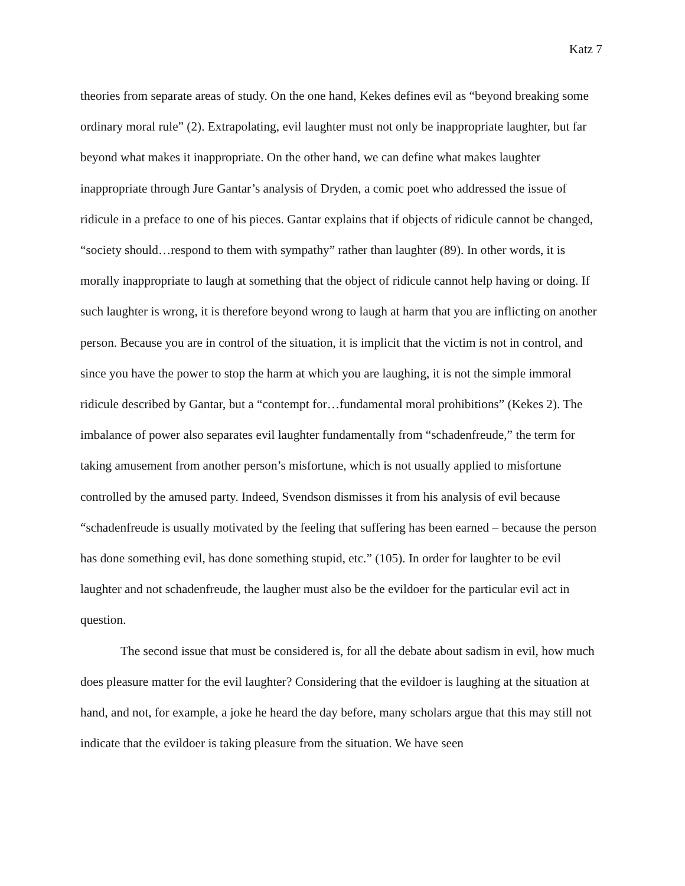Katz 7
theories from separate areas of study. On the one hand, Kekes defines evil as “beyond breaking some ordinary moral rule” (2). Extrapolating, evil laughter must not only be inappropriate laughter, but far beyond what makes it inappropriate. On the other hand, we can define what makes laughter inappropriate through Jure Gantar’s analysis of Dryden, a comic poet who addressed the issue of ridicule in a preface to one of his pieces. Gantar explains that if objects of ridicule cannot be changed, “society should…respond to them with sympathy” rather than laughter (89). In other words, it is morally inappropriate to laugh at something that the object of ridicule cannot help having or doing. If such laughter is wrong, it is therefore beyond wrong to laugh at harm that you are inflicting on another person. Because you are in control of the situation, it is implicit that the victim is not in control, and since you have the power to stop the harm at which you are laughing, it is not the simple immoral ridicule described by Gantar, but a “contempt for…fundamental moral prohibitions” (Kekes 2). The imbalance of power also separates evil laughter fundamentally from “schadenfreude,” the term for taking amusement from another person’s misfortune, which is not usually applied to misfortune controlled by the amused party. Indeed, Svendson dismisses it from his analysis of evil because “schadenfreude is usually motivated by the feeling that suffering has been earned – because the person has done something evil, has done something stupid, etc.” (105). In order for laughter to be evil laughter and not schadenfreude, the laugher must also be the evildoer for the particular evil act in question.
The second issue that must be considered is, for all the debate about sadism in evil, how much does pleasure matter for the evil laughter? Considering that the evildoer is laughing at the situation at hand, and not, for example, a joke he heard the day before, many scholars argue that this may still not indicate that the evildoer is taking pleasure from the situation. We have seen